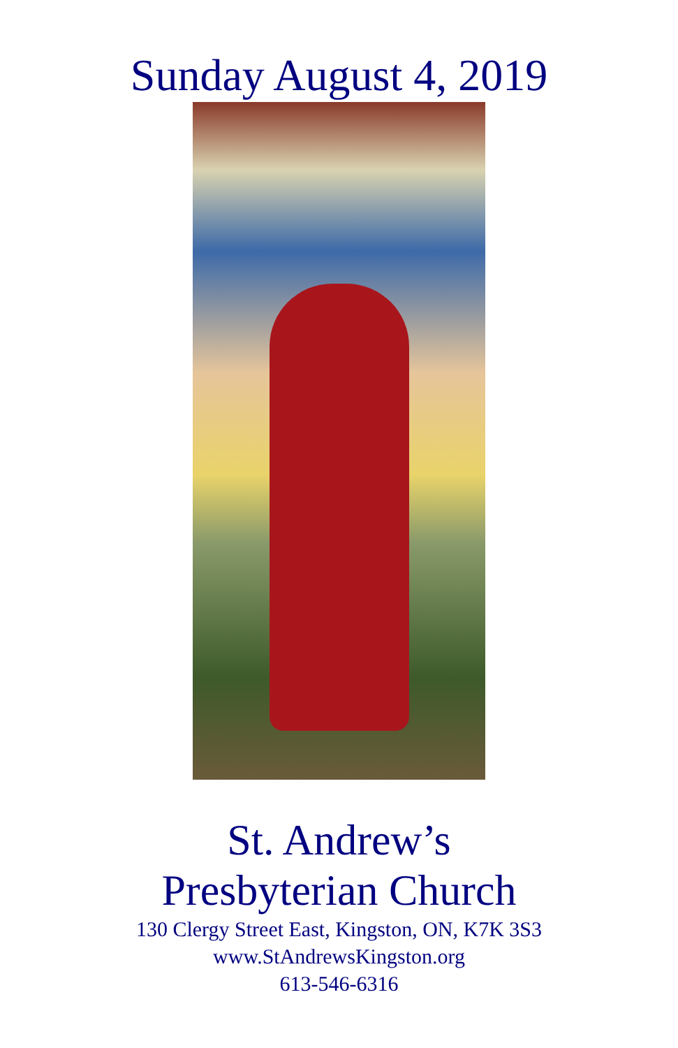Sunday August 4, 2019
St. Andrew’s
Presbyterian Church
130 Clergy Street East, Kingston, ON, K7K 3S3
www.StAndrewsKingston.org
613-546-6316